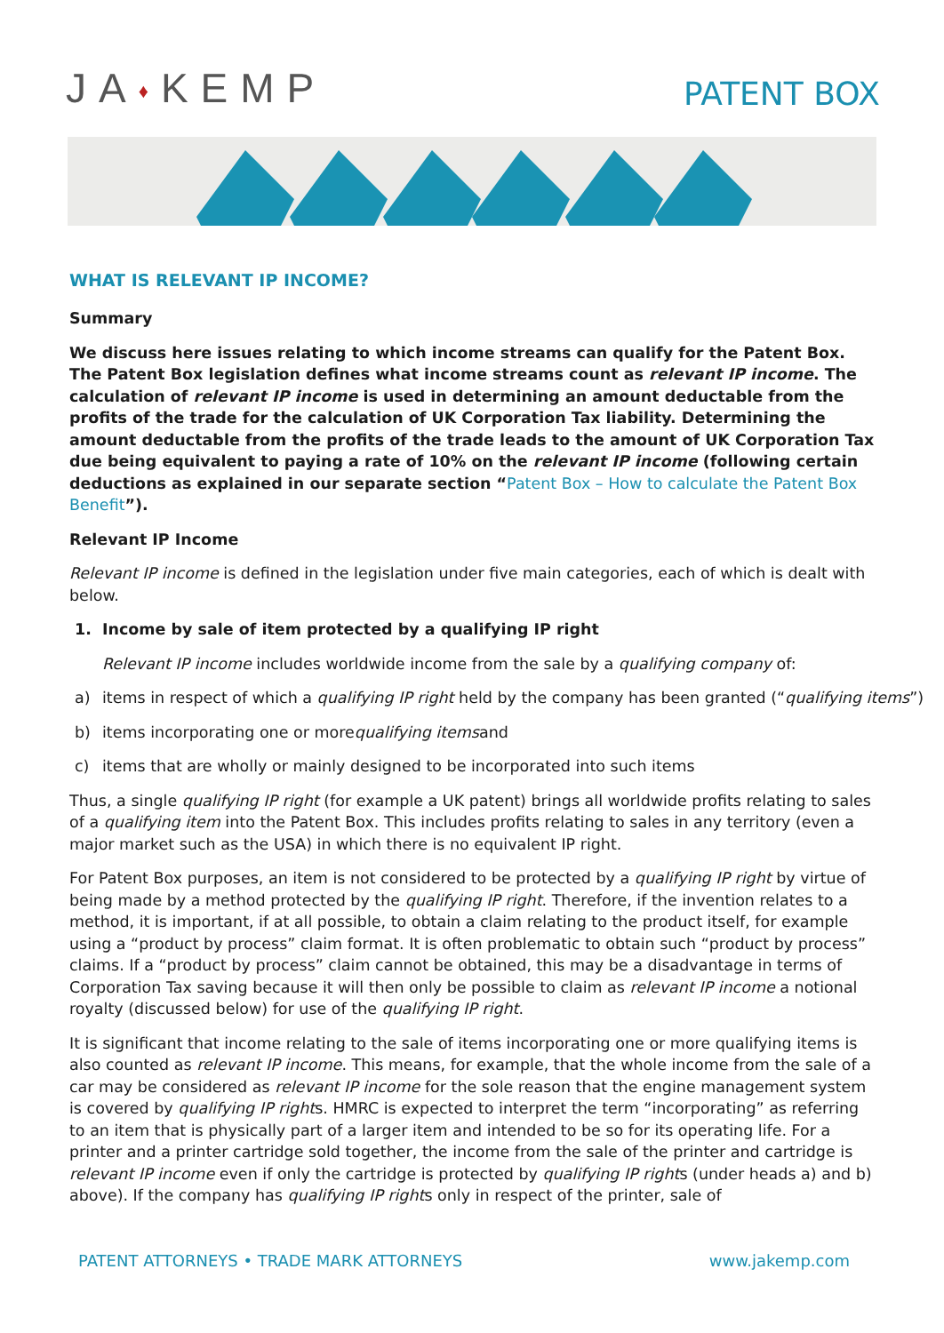JA♦KEMP
PATENT BOX
WHAT IS RELEVANT IP INCOME?
Summary
We discuss here issues relating to which income streams can qualify for the Patent Box. The Patent Box legislation defines what income streams count as relevant IP income. The calculation of relevant IP income is used in determining an amount deductable from the profits of the trade for the calculation of UK Corporation Tax liability. Determining the amount deductable from the profits of the trade leads to the amount of UK Corporation Tax due being equivalent to paying a rate of 10% on the relevant IP income (following certain deductions as explained in our separate section “Patent Box – How to calculate the Patent Box Benefit”).
Relevant IP Income
Relevant IP income is defined in the legislation under five main categories, each of which is dealt with below.
1. Income by sale of item protected by a qualifying IP right
Relevant IP income includes worldwide income from the sale by a qualifying company of:
a) items in respect of which a qualifying IP right held by the company has been granted (“qualifying items”)
b) items incorporating one or more qualifying items and
c) items that are wholly or mainly designed to be incorporated into such items
Thus, a single qualifying IP right (for example a UK patent) brings all worldwide profits relating to sales of a qualifying item into the Patent Box. This includes profits relating to sales in any territory (even a major market such as the USA) in which there is no equivalent IP right.
For Patent Box purposes, an item is not considered to be protected by a qualifying IP right by virtue of being made by a method protected by the qualifying IP right. Therefore, if the invention relates to a method, it is important, if at all possible, to obtain a claim relating to the product itself, for example using a “product by process” claim format. It is often problematic to obtain such “product by process” claims. If a “product by process” claim cannot be obtained, this may be a disadvantage in terms of Corporation Tax saving because it will then only be possible to claim as relevant IP income a notional royalty (discussed below) for use of the qualifying IP right.
It is significant that income relating to the sale of items incorporating one or more qualifying items is also counted as relevant IP income. This means, for example, that the whole income from the sale of a car may be considered as relevant IP income for the sole reason that the engine management system is covered by qualifying IP rights. HMRC is expected to interpret the term “incorporating” as referring to an item that is physically part of a larger item and intended to be so for its operating life. For a printer and a printer cartridge sold together, the income from the sale of the printer and cartridge is relevant IP income even if only the cartridge is protected by qualifying IP rights (under heads a) and b) above). If the company has qualifying IP rights only in respect of the printer, sale of
PATENT ATTORNEYS • TRADE MARK ATTORNEYS www.jakemp.com